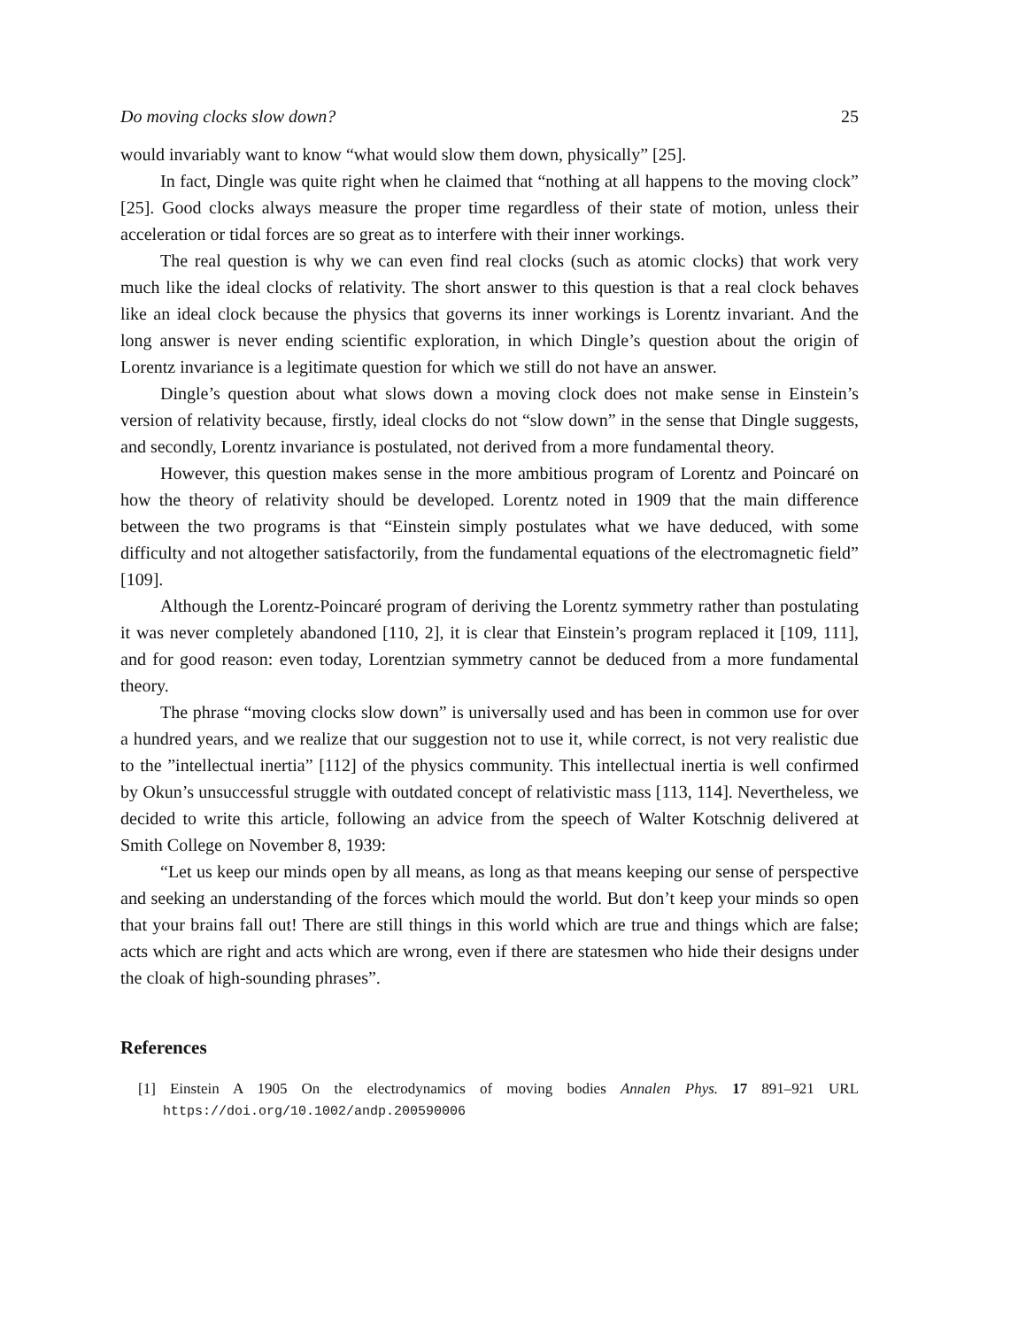Do moving clocks slow down? 25
would invariably want to know “what would slow them down, physically” [25].
In fact, Dingle was quite right when he claimed that “nothing at all happens to the moving clock” [25]. Good clocks always measure the proper time regardless of their state of motion, unless their acceleration or tidal forces are so great as to interfere with their inner workings.
The real question is why we can even find real clocks (such as atomic clocks) that work very much like the ideal clocks of relativity. The short answer to this question is that a real clock behaves like an ideal clock because the physics that governs its inner workings is Lorentz invariant. And the long answer is never ending scientific exploration, in which Dingle’s question about the origin of Lorentz invariance is a legitimate question for which we still do not have an answer.
Dingle’s question about what slows down a moving clock does not make sense in Einstein’s version of relativity because, firstly, ideal clocks do not “slow down” in the sense that Dingle suggests, and secondly, Lorentz invariance is postulated, not derived from a more fundamental theory.
However, this question makes sense in the more ambitious program of Lorentz and Poincaré on how the theory of relativity should be developed. Lorentz noted in 1909 that the main difference between the two programs is that “Einstein simply postulates what we have deduced, with some difficulty and not altogether satisfactorily, from the fundamental equations of the electromagnetic field” [109].
Although the Lorentz-Poincaré program of deriving the Lorentz symmetry rather than postulating it was never completely abandoned [110, 2], it is clear that Einstein’s program replaced it [109, 111], and for good reason: even today, Lorentzian symmetry cannot be deduced from a more fundamental theory.
The phrase “moving clocks slow down” is universally used and has been in common use for over a hundred years, and we realize that our suggestion not to use it, while correct, is not very realistic due to the ”intellectual inertia” [112] of the physics community. This intellectual inertia is well confirmed by Okun’s unsuccessful struggle with outdated concept of relativistic mass [113, 114]. Nevertheless, we decided to write this article, following an advice from the speech of Walter Kotschnig delivered at Smith College on November 8, 1939:
“Let us keep our minds open by all means, as long as that means keeping our sense of perspective and seeking an understanding of the forces which mould the world. But don’t keep your minds so open that your brains fall out! There are still things in this world which are true and things which are false; acts which are right and acts which are wrong, even if there are statesmen who hide their designs under the cloak of high-sounding phrases”.
References
[1] Einstein A 1905 On the electrodynamics of moving bodies Annalen Phys. 17 891–921 URL https://doi.org/10.1002/andp.200590006